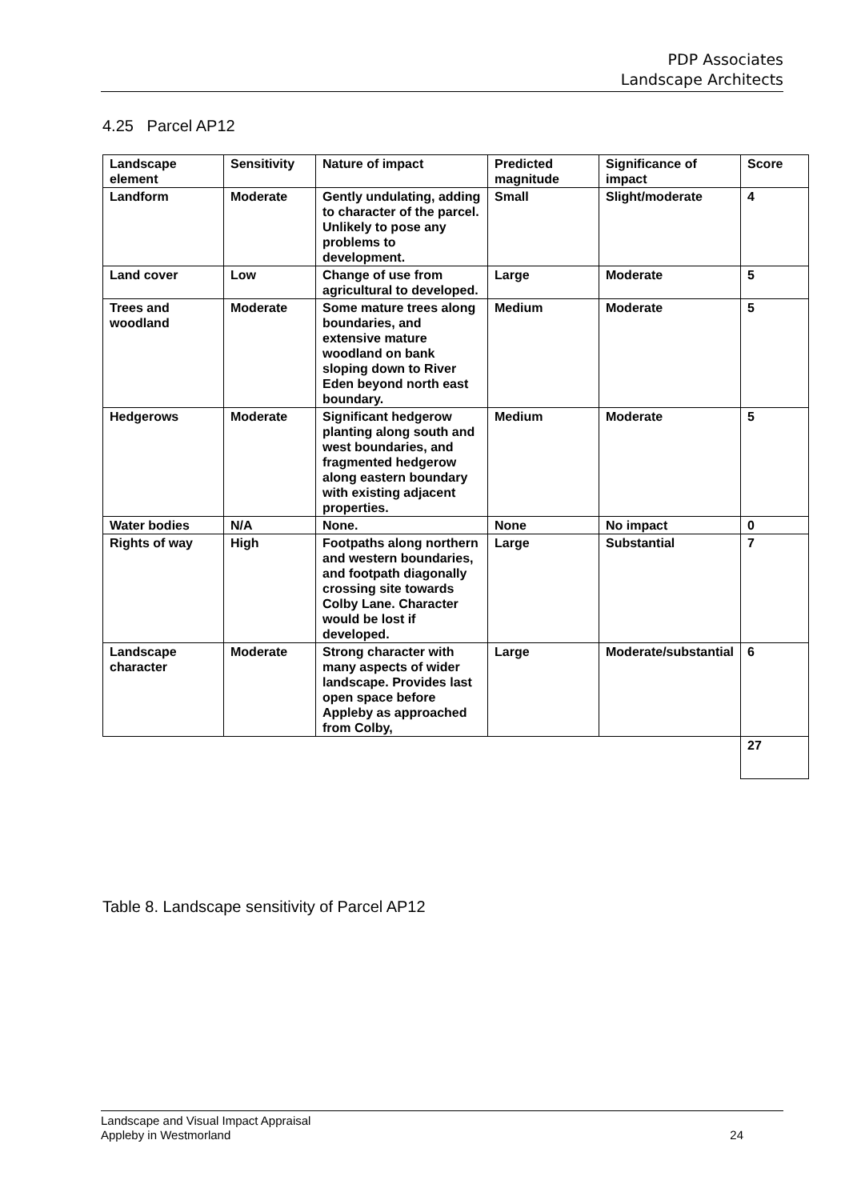PDP Associates
Landscape Architects
4.25 Parcel AP12
| Landscape element | Sensitivity | Nature of impact | Predicted magnitude | Significance of impact | Score |
| --- | --- | --- | --- | --- | --- |
| Landform | Moderate | Gently undulating, adding to character of the parcel. Unlikely to pose any problems to development. | Small | Slight/moderate | 4 |
| Land cover | Low | Change of use from agricultural to developed. | Large | Moderate | 5 |
| Trees and woodland | Moderate | Some mature trees along boundaries, and extensive mature woodland on bank sloping down to River Eden beyond north east boundary. | Medium | Moderate | 5 |
| Hedgerows | Moderate | Significant hedgerow planting along south and west boundaries, and fragmented hedgerow along eastern boundary with existing adjacent properties. | Medium | Moderate | 5 |
| Water bodies | N/A | None. | None | No impact | 0 |
| Rights of way | High | Footpaths along northern and western boundaries, and footpath diagonally crossing site towards Colby Lane. Character would be lost if developed. | Large | Substantial | 7 |
| Landscape character | Moderate | Strong character with many aspects of wider landscape. Provides last open space before Appleby as approached from Colby, | Large | Moderate/substantial | 6 |
| | | | | | 27 |
Table 8. Landscape sensitivity of Parcel AP12
Landscape and Visual Impact Appraisal
Appleby in Westmorland
24